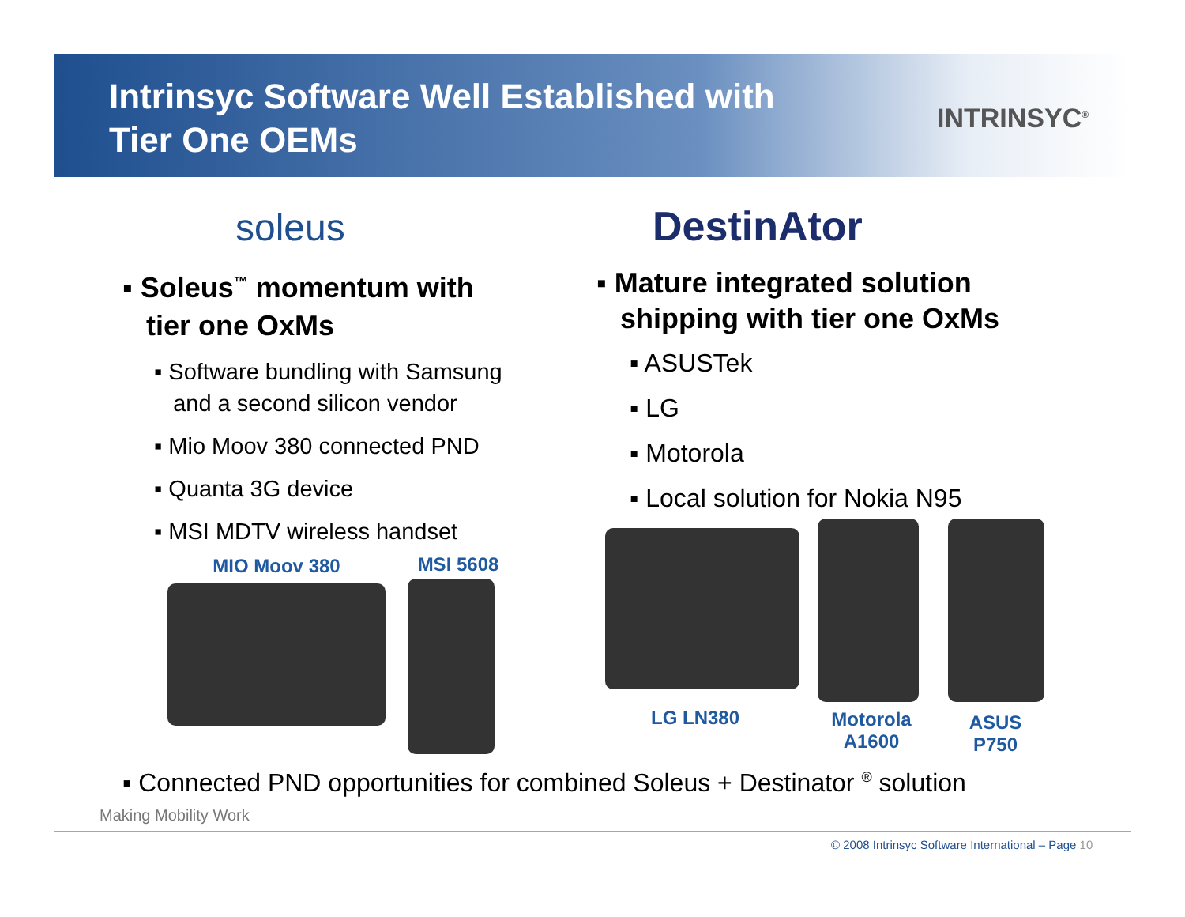Intrinsyc Software Well Established with
Tier One OEMs
INTRINSYC<sup>®</sup>
soleus DestinAtor
▪ Soleus<sup>™</sup> momentum with
tier one OxMs
▪ Software bundling with Samsung
and a second silicon vendor
▪ Mio Moov 380 connected PND
▪ Quanta 3G device
▪ MSI MDTV wireless handset
▪ Mature integrated solution
shipping with tier one OxMs
▪ ASUSTek
▪ LG
▪ Motorola
▪ Local solution for Nokia N95
MIO Moov 380
MSI 5608
LG LN380
Motorola
A1600
ASUS
P750
▪ Connected PND opportunities for combined Soleus + Destinator <sup>®</sup> solution
Making Mobility Work
© 2008 Intrinsyc Software International – Page 10